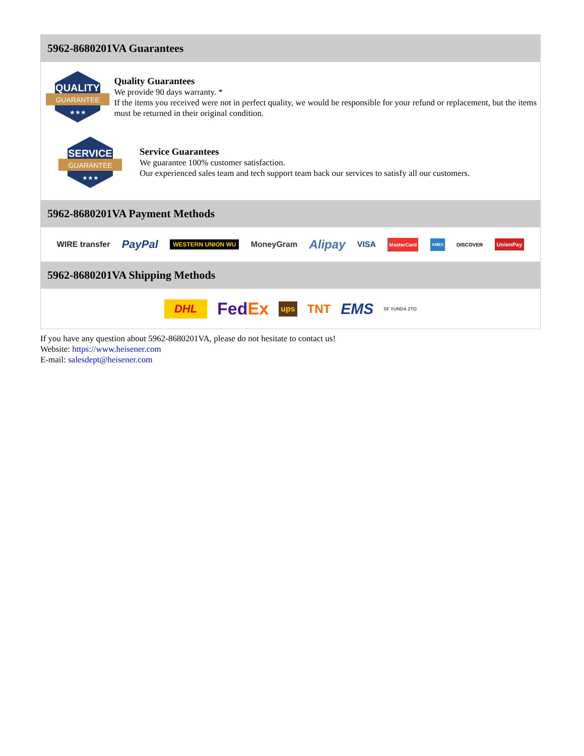5962-8680201VA Guarantees
QUALITY
GUARANTEE
★★★
Quality Guarantees
We provide 90 days warranty. *
If the items you received were not in perfect quality, we would be responsible for your refund or replacement, but the items must be returned in their original condition.
SERVICE
GUARANTEE
★★★
Service Guarantees
We guarantee 100% customer satisfaction.
Our experienced sales team and tech support team back our services to satisfy all our customers.
5962-8680201VA Payment Methods
WIRE transfer PayPal WESTERN UNION WU MoneyGram Alipay VISA MasterCard AMEX DISCOVER UnionPay
5962-8680201VA Shipping Methods
DHL FedEx ups TNT EMS SF YUNDA ZTO
If you have any question about 5962-8680201VA, please do not hesitate to contact us!
Website: https://www.heisener.com
E-mail: salesdept@heisener.com